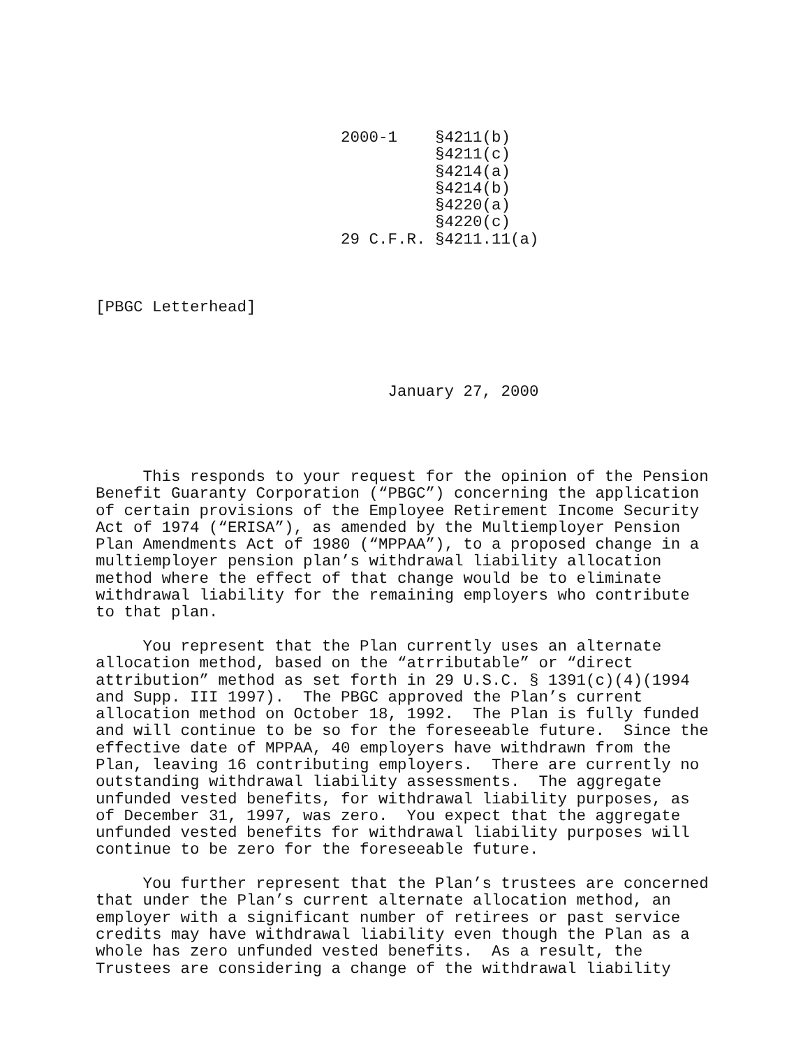2000-1    §4211(b)
                                    §4211(c)
                                    §4214(a)
                                    §4214(b)
                                    §4220(a)
                                    §4220(c)
                          29 C.F.R. §4211.11(a)



[PBGC Letterhead]




                               January 27, 2000




     This responds to your request for the opinion of the Pension
Benefit Guaranty Corporation (“PBGC”) concerning the application
of certain provisions of the Employee Retirement Income Security
Act of 1974 (“ERISA”), as amended by the Multiemployer Pension
Plan Amendments Act of 1980 (“MPPAA”), to a proposed change in a
multiemployer pension plan’s withdrawal liability allocation
method where the effect of that change would be to eliminate
withdrawal liability for the remaining employers who contribute
to that plan.

     You represent that the Plan currently uses an alternate
allocation method, based on the “atrributable” or “direct
attribution” method as set forth in 29 U.S.C. § 1391(c)(4)(1994
and Supp. III 1997).  The PBGC approved the Plan’s current
allocation method on October 18, 1992.  The Plan is fully funded
and will continue to be so for the foreseeable future.  Since the
effective date of MPPAA, 40 employers have withdrawn from the
Plan, leaving 16 contributing employers.  There are currently no
outstanding withdrawal liability assessments.  The aggregate
unfunded vested benefits, for withdrawal liability purposes, as
of December 31, 1997, was zero.  You expect that the aggregate
unfunded vested benefits for withdrawal liability purposes will
continue to be zero for the foreseeable future.

     You further represent that the Plan’s trustees are concerned
that under the Plan’s current alternate allocation method, an
employer with a significant number of retirees or past service
credits may have withdrawal liability even though the Plan as a
whole has zero unfunded vested benefits.  As a result, the
Trustees are considering a change of the withdrawal liability